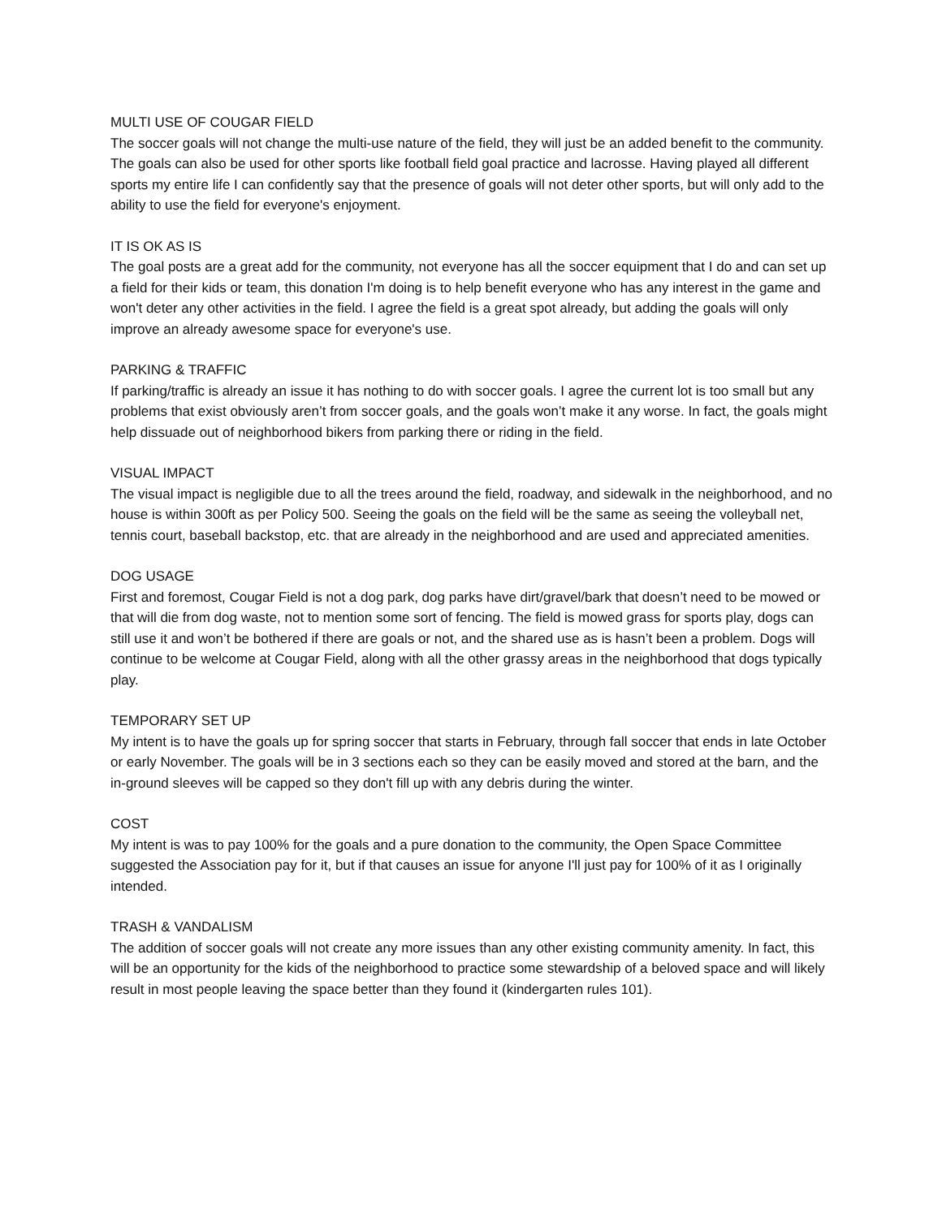MULTI USE OF COUGAR FIELD
The soccer goals will not change the multi-use nature of the field, they will just be an added benefit to the community. The goals can also be used for other sports like football field goal practice and lacrosse. Having played all different sports my entire life I can confidently say that the presence of goals will not deter other sports, but will only add to the ability to use the field for everyone's enjoyment.
IT IS OK AS IS
The goal posts are a great add for the community, not everyone has all the soccer equipment that I do and can set up a field for their kids or team, this donation I'm doing is to help benefit everyone who has any interest in the game and won't deter any other activities in the field. I agree the field is a great spot already, but adding the goals will only improve an already awesome space for everyone's use.
PARKING & TRAFFIC
If parking/traffic is already an issue it has nothing to do with soccer goals. I agree the current lot is too small but any problems that exist obviously aren’t from soccer goals, and the goals won’t make it any worse. In fact, the goals might help dissuade out of neighborhood bikers from parking there or riding in the field.
VISUAL IMPACT
The visual impact is negligible due to all the trees around the field, roadway, and sidewalk in the neighborhood, and no house is within 300ft as per Policy 500. Seeing the goals on the field will be the same as seeing the volleyball net, tennis court, baseball backstop, etc. that are already in the neighborhood and are used and appreciated amenities.
DOG USAGE
First and foremost, Cougar Field is not a dog park, dog parks have dirt/gravel/bark that doesn’t need to be mowed or that will die from dog waste, not to mention some sort of fencing. The field is mowed grass for sports play, dogs can still use it and won’t be bothered if there are goals or not, and the shared use as is hasn’t been a problem. Dogs will continue to be welcome at Cougar Field, along with all the other grassy areas in the neighborhood that dogs typically play.
TEMPORARY SET UP
My intent is to have the goals up for spring soccer that starts in February, through fall soccer that ends in late October or early November. The goals will be in 3 sections each so they can be easily moved and stored at the barn, and the in-ground sleeves will be capped so they don't fill up with any debris during the winter.
COST
My intent is was to pay 100% for the goals and a pure donation to the community, the Open Space Committee suggested the Association pay for it, but if that causes an issue for anyone I'll just pay for 100% of it as I originally intended.
TRASH & VANDALISM
The addition of soccer goals will not create any more issues than any other existing community amenity. In fact, this will be an opportunity for the kids of the neighborhood to practice some stewardship of a beloved space and will likely result in most people leaving the space better than they found it (kindergarten rules 101).